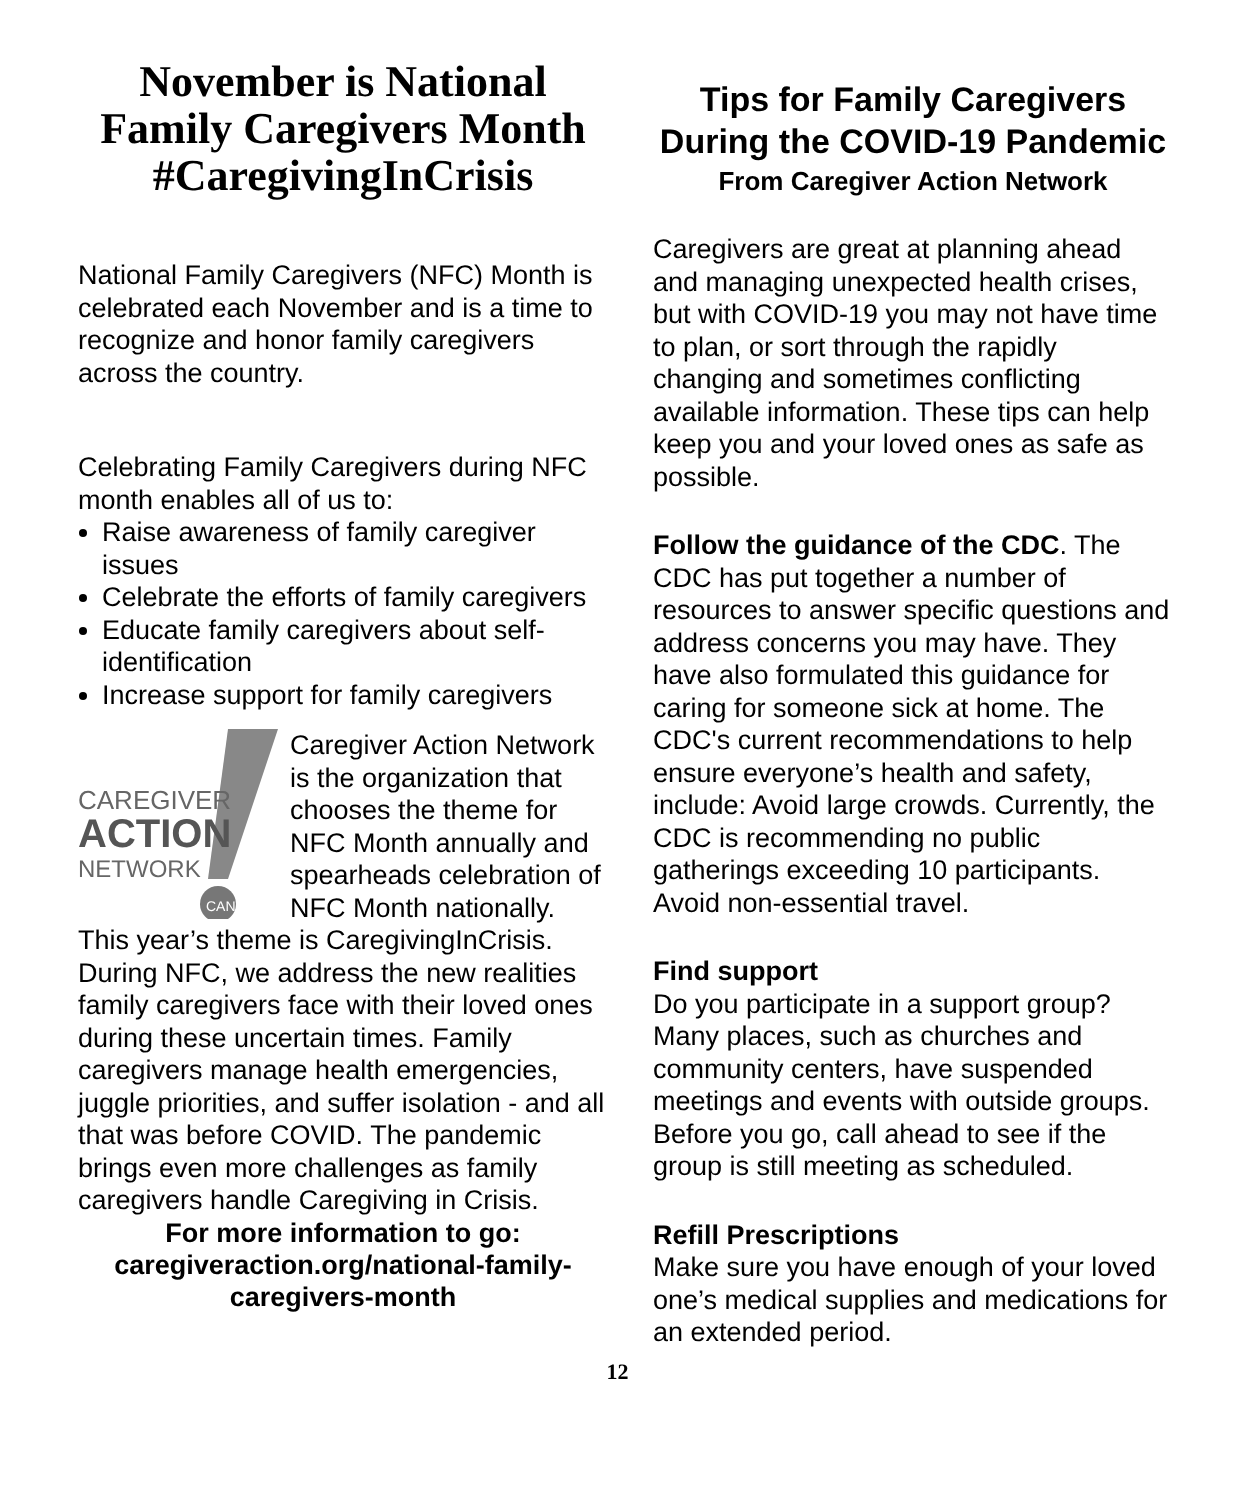November is National Family Caregivers Month #CaregivingInCrisis
National Family Caregivers (NFC) Month is celebrated each November and is a time to recognize and honor family caregivers across the country.
Celebrating Family Caregivers during NFC month enables all of us to:
Raise awareness of family caregiver issues
Celebrate the efforts of family caregivers
Educate family caregivers about self-identification
Increase support for family caregivers
CAREGIVER
ACTION
NETWORK
CAN
Caregiver Action Network is the organization that chooses the theme for NFC Month annually and spearheads celebration of NFC Month nationally. This year’s theme is CaregivingInCrisis. During NFC, we address the new realities family caregivers face with their loved ones during these uncertain times. Family caregivers manage health emergencies, juggle priorities, and suffer isolation - and all that was before COVID. The pandemic brings even more challenges as family caregivers handle Caregiving in Crisis.
For more information to go:
caregiveraction.org/national-family-caregivers-month
Tips for Family Caregivers During the COVID-19 Pandemic
From Caregiver Action Network
Caregivers are great at planning ahead and managing unexpected health crises, but with COVID-19 you may not have time to plan, or sort through the rapidly changing and sometimes conflicting available information. These tips can help keep you and your loved ones as safe as possible.
Follow the guidance of the CDC. The CDC has put together a number of resources to answer specific questions and address concerns you may have. They have also formulated this guidance for caring for someone sick at home. The CDC's current recommendations to help ensure everyone’s health and safety, include: Avoid large crowds. Currently, the CDC is recommending no public gatherings exceeding 10 participants. Avoid non-essential travel.
Find support
Do you participate in a support group? Many places, such as churches and community centers, have suspended meetings and events with outside groups. Before you go, call ahead to see if the group is still meeting as scheduled.
Refill Prescriptions
Make sure you have enough of your loved one’s medical supplies and medications for an extended period.
12